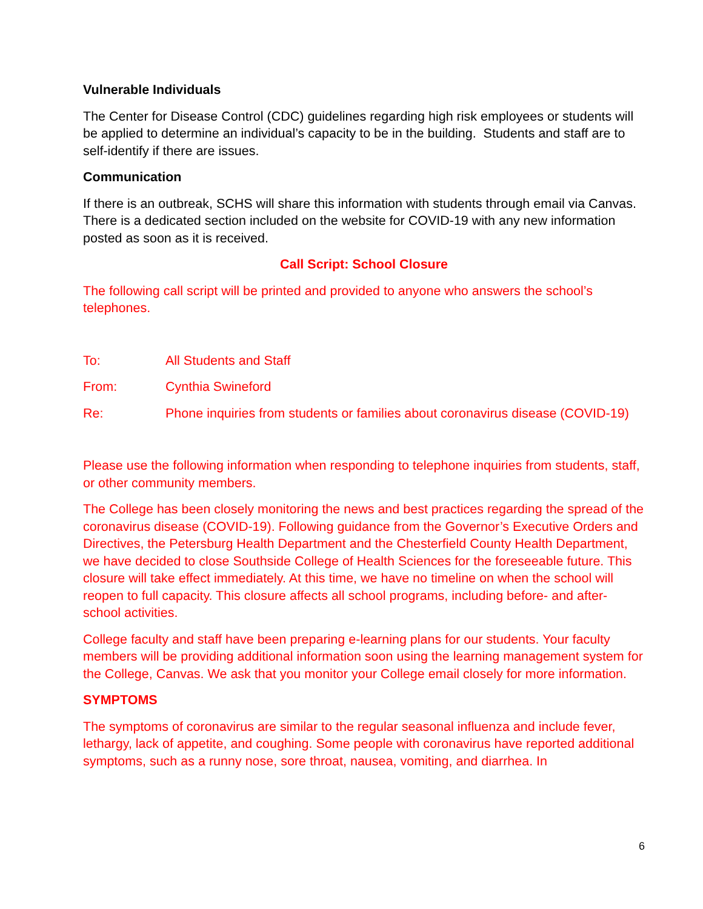Vulnerable Individuals
The Center for Disease Control (CDC) guidelines regarding high risk employees or students will be applied to determine an individual’s capacity to be in the building. Students and staff are to self-identify if there are issues.
Communication
If there is an outbreak, SCHS will share this information with students through email via Canvas. There is a dedicated section included on the website for COVID-19 with any new information posted as soon as it is received.
Call Script: School Closure
The following call script will be printed and provided to anyone who answers the school’s telephones.
To: All Students and Staff
From: Cynthia Swineford
Re: Phone inquiries from students or families about coronavirus disease (COVID-19)
Please use the following information when responding to telephone inquiries from students, staff, or other community members.
The College has been closely monitoring the news and best practices regarding the spread of the coronavirus disease (COVID-19). Following guidance from the Governor’s Executive Orders and Directives, the Petersburg Health Department and the Chesterfield County Health Department, we have decided to close Southside College of Health Sciences for the foreseeable future. This closure will take effect immediately. At this time, we have no timeline on when the school will reopen to full capacity. This closure affects all school programs, including before- and after-school activities.
College faculty and staff have been preparing e-learning plans for our students. Your faculty members will be providing additional information soon using the learning management system for the College, Canvas. We ask that you monitor your College email closely for more information.
SYMPTOMS
The symptoms of coronavirus are similar to the regular seasonal influenza and include fever, lethargy, lack of appetite, and coughing. Some people with coronavirus have reported additional symptoms, such as a runny nose, sore throat, nausea, vomiting, and diarrhea. In
6